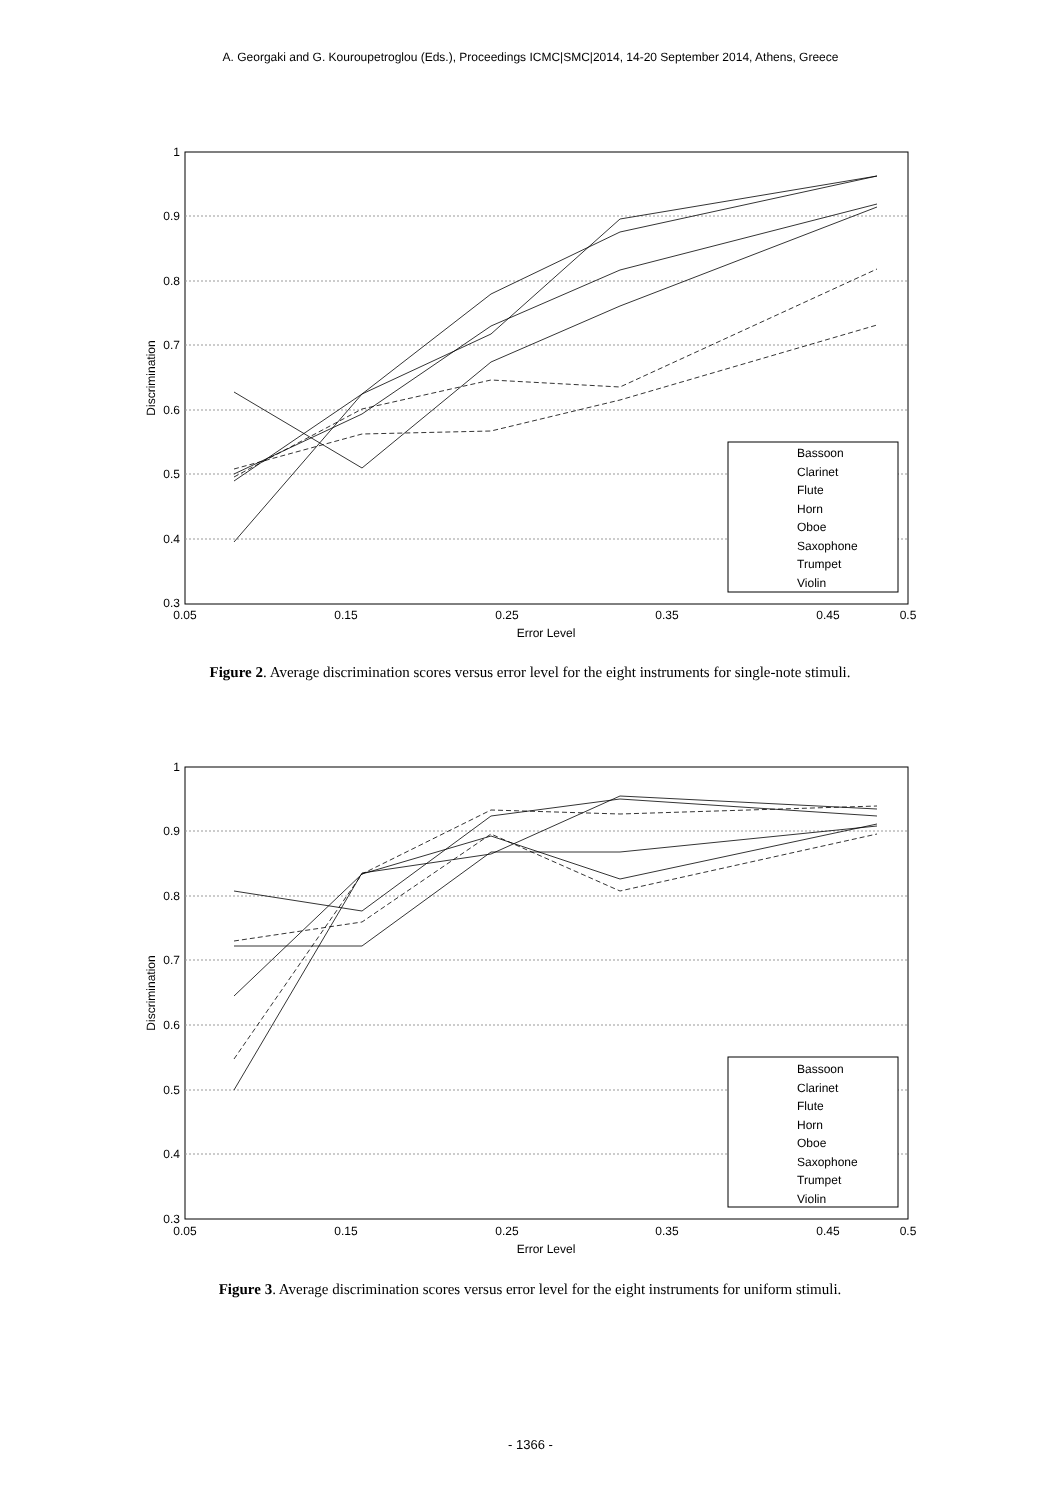A. Georgaki and G. Kouroupetroglou (Eds.), Proceedings ICMC|SMC|2014, 14-20 September 2014, Athens, Greece
1
0.9
0.8
0.7
0.6
0.5
0.4
0.3
0.05
0.15
0.25
0.35
0.45
0.5
Error Level
Discrimination
Bassoon
Clarinet
Flute
Horn
Oboe
Saxophone
Trumpet
Violin
Figure 2. Average discrimination scores versus error level for the eight instruments for single-note stimuli.
1
0.9
0.8
0.7
0.6
0.5
0.4
0.3
0.05
0.15
0.25
0.35
0.45
0.5
Error Level
Discrimination
Bassoon
Clarinet
Flute
Horn
Oboe
Saxophone
Trumpet
Violin
Figure 3. Average discrimination scores versus error level for the eight instruments for uniform stimuli.
- 1366 -